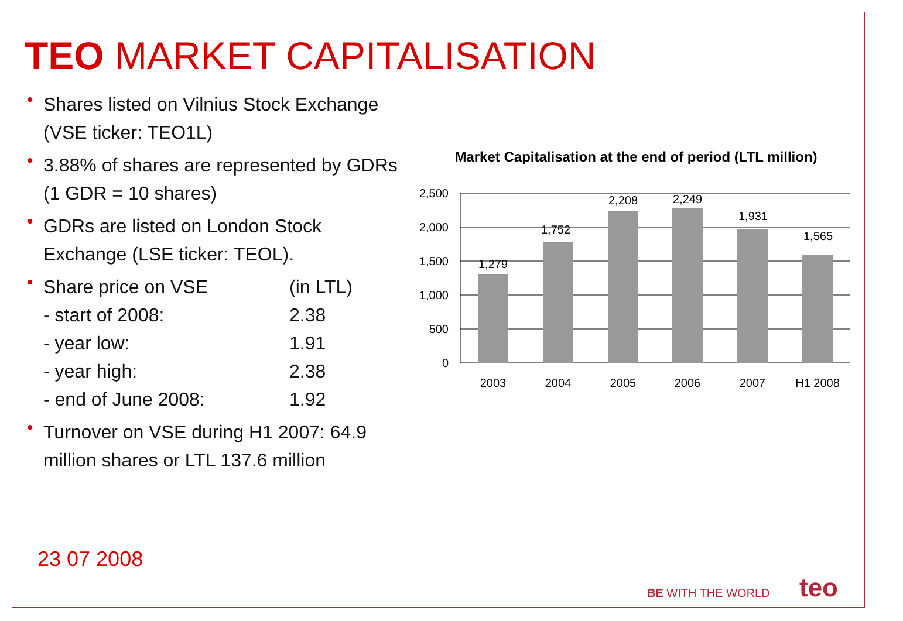TEO MARKET CAPITALISATION
• Shares listed on Vilnius Stock Exchange (VSE ticker: TEO1L)
• 3.88% of shares are represented by GDRs (1 GDR = 10 shares)
• GDRs are listed on London Stock Exchange (LSE ticker: TEOL).
• Share price on VSE (in LTL)
- start of 2008: 2.38
- year low: 1.91
- year high: 2.38
- end of June 2008: 1.92
• Turnover on VSE during H1 2007: 64.9 million shares or LTL 137.6 million
Market Capitalisation at the end of period (LTL million)
2,500
2,000
1,500
1,000
500
0
1,279
1,752
2,208
2,249
1,931
1,565
2003
2004
2005
2006
2007
H1 2008
23 07 2008
BE WITH THE WORLD
teo